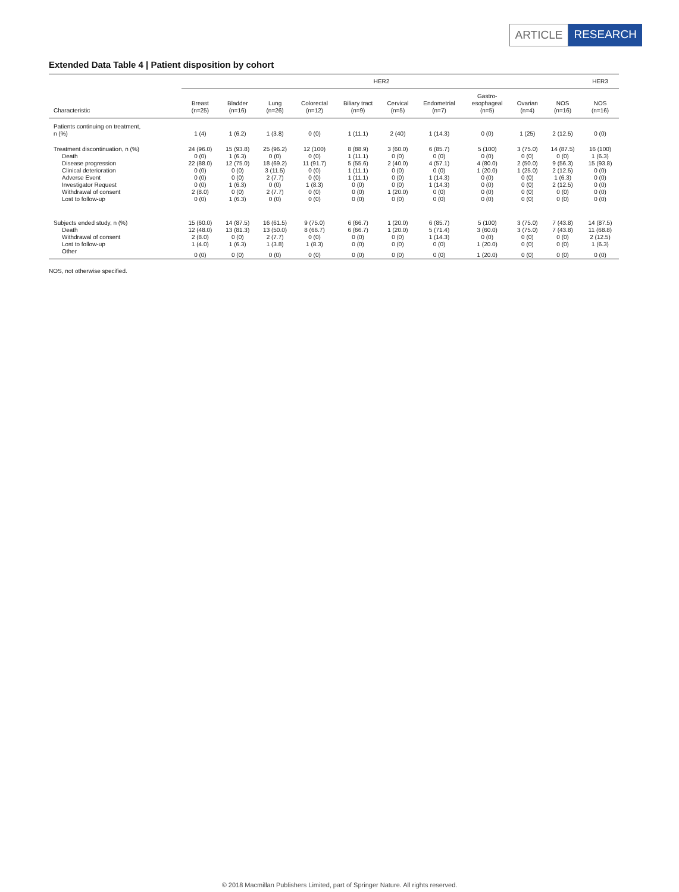ARTICLE RESEARCH
Extended Data Table 4 | Patient disposition by cohort
| | HER2 | | | | | | | | | | HER3 |
| --- | --- | --- | --- | --- | --- | --- | --- | --- | --- | --- | --- |
| Characteristic | Breast (n=25) | Bladder (n=16) | Lung (n=26) | Colorectal (n=12) | Biliary tract (n=9) | Cervical (n=5) | Endometrial (n=7) | Gastro- esophageal (n=5) | Ovarian (n=4) | NOS (n=16) | NOS (n=16) |
| Patients continuing on treatment, n (%) | 1 (4) | 1 (6.2) | 1 (3.8) | 0 (0) | 1 (11.1) | 2 (40) | 1 (14.3) | 0 (0) | 1 (25) | 2 (12.5) | 0 (0) |
| Treatment discontinuation, n (%) | 24 (96.0) | 15 (93.8) | 25 (96.2) | 12 (100) | 8 (88.9) | 3 (60.0) | 6 (85.7) | 5 (100) | 3 (75.0) | 14 (87.5) | 16 (100) |
| Death | 0 (0) | 1 (6.3) | 0 (0) | 0 (0) | 1 (11.1) | 0 (0) | 0 (0) | 0 (0) | 0 (0) | 0 (0) | 1 (6.3) |
| Disease progression | 22 (88.0) | 12 (75.0) | 18 (69.2) | 11 (91.7) | 5 (55.6) | 2 (40.0) | 4 (57.1) | 4 (80.0) | 2 (50.0) | 9 (56.3) | 15 (93.8) |
| Clinical deterioration | 0 (0) | 0 (0) | 3 (11.5) | 0 (0) | 1 (11.1) | 0 (0) | 0 (0) | 1 (20.0) | 1 (25.0) | 2 (12.5) | 0 (0) |
| Adverse Event | 0 (0) | 0 (0) | 2 (7.7) | 0 (0) | 1 (11.1) | 0 (0) | 1 (14.3) | 0 (0) | 0 (0) | 1 (6.3) | 0 (0) |
| Investigator Request | 0 (0) | 1 (6.3) | 0 (0) | 1 (8.3) | 0 (0) | 0 (0) | 1 (14.3) | 0 (0) | 0 (0) | 2 (12.5) | 0 (0) |
| Withdrawal of consent | 2 (8.0) | 0 (0) | 2 (7.7) | 0 (0) | 0 (0) | 1 (20.0) | 0 (0) | 0 (0) | 0 (0) | 0 (0) | 0 (0) |
| Lost to follow-up | 0 (0) | 1 (6.3) | 0 (0) | 0 (0) | 0 (0) | 0 (0) | 0 (0) | 0 (0) | 0 (0) | 0 (0) | 0 (0) |
| Subjects ended study, n (%) | 15 (60.0) | 14 (87.5) | 16 (61.5) | 9 (75.0) | 6 (66.7) | 1 (20.0) | 6 (85.7) | 5 (100) | 3 (75.0) | 7 (43.8) | 14 (87.5) |
| Death | 12 (48.0) | 13 (81.3) | 13 (50.0) | 8 (66.7) | 6 (66.7) | 1 (20.0) | 5 (71.4) | 3 (60.0) | 3 (75.0) | 7 (43.8) | 11 (68.8) |
| Withdrawal of consent | 2 (8.0) | 0 (0) | 2 (7.7) | 0 (0) | 0 (0) | 0 (0) | 1 (14.3) | 0 (0) | 0 (0) | 0 (0) | 2 (12.5) |
| Lost to follow-up | 1 (4.0) | 1 (6.3) | 1 (3.8) | 1 (8.3) | 0 (0) | 0 (0) | 0 (0) | 1 (20.0) | 0 (0) | 0 (0) | 1 (6.3) |
| Other | 0 (0) | 0 (0) | 0 (0) | 0 (0) | 0 (0) | 0 (0) | 0 (0) | 1 (20.0) | 0 (0) | 0 (0) | 0 (0) |
NOS, not otherwise specified.
© 2018 Macmillan Publishers Limited, part of Springer Nature. All rights reserved.